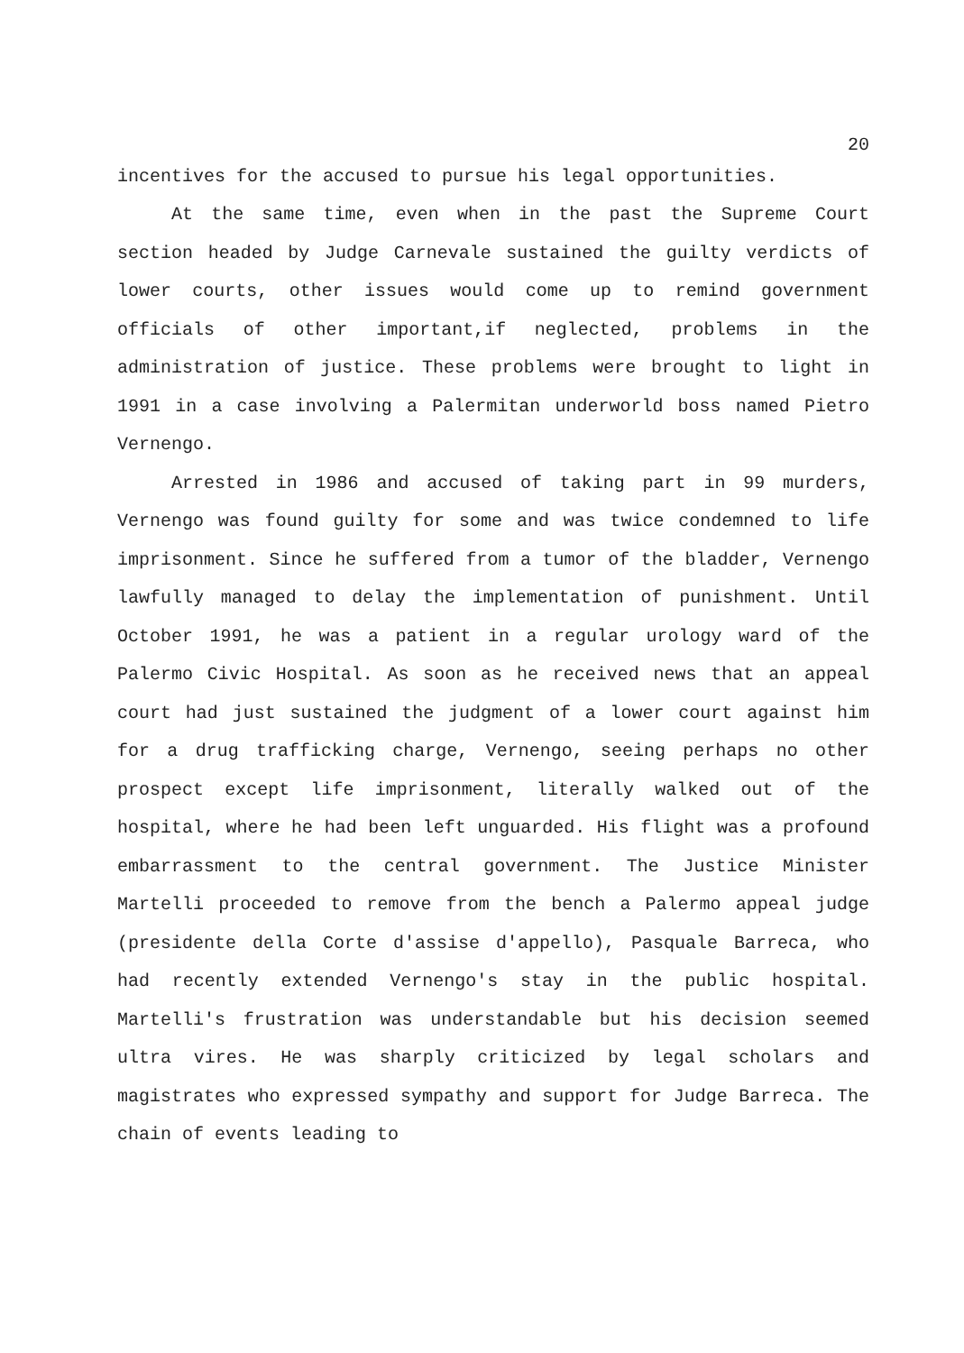20
incentives for the accused to pursue his legal opportunities.
At the same time, even when in the past the Supreme Court section headed by Judge Carnevale sustained the guilty verdicts of lower courts, other issues would come up to remind government officials of other important,if neglected, problems in the administration of justice. These problems were brought to light in 1991 in a case involving a Palermitan underworld boss named Pietro Vernengo.
Arrested in 1986 and accused of taking part in 99 murders, Vernengo was found guilty for some and was twice condemned to life imprisonment. Since he suffered from a tumor of the bladder, Vernengo lawfully managed to delay the implementation of punishment. Until October 1991, he was a patient in a regular urology ward of the Palermo Civic Hospital. As soon as he received news that an appeal court had just sustained the judgment of a lower court against him for a drug trafficking charge, Vernengo, seeing perhaps no other prospect except life imprisonment, literally walked out of the hospital, where he had been left unguarded. His flight was a profound embarrassment to the central government. The Justice Minister Martelli proceeded to remove from the bench a Palermo appeal judge (presidente della Corte d'assise d'appello), Pasquale Barreca, who had recently extended Vernengo's stay in the public hospital. Martelli's frustration was understandable but his decision seemed ultra vires. He was sharply criticized by legal scholars and magistrates who expressed sympathy and support for Judge Barreca. The chain of events leading to